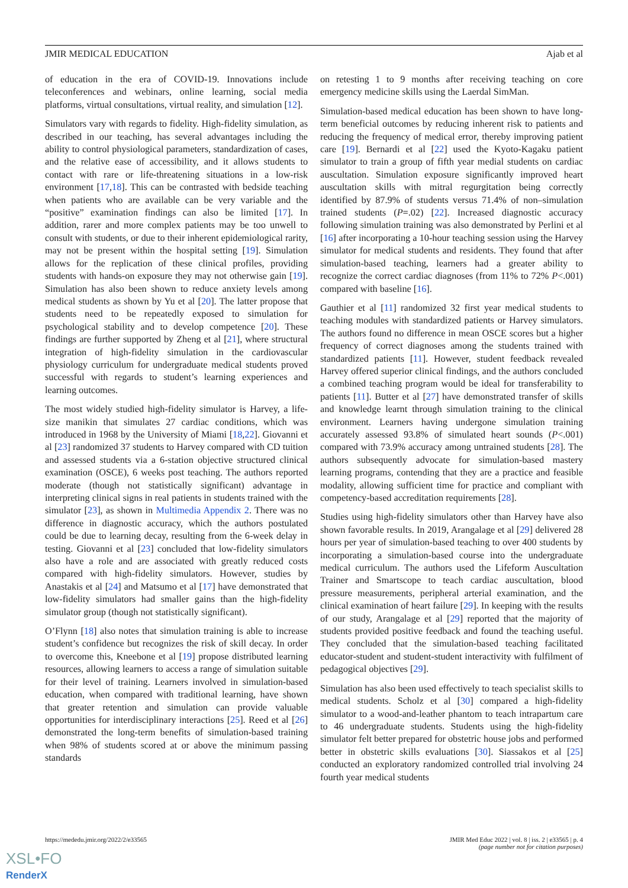JMIR MEDICAL EDUCATION Ajab et al
of education in the era of COVID-19. Innovations include teleconferences and webinars, online learning, social media platforms, virtual consultations, virtual reality, and simulation [12].
Simulators vary with regards to fidelity. High-fidelity simulation, as described in our teaching, has several advantages including the ability to control physiological parameters, standardization of cases, and the relative ease of accessibility, and it allows students to contact with rare or life-threatening situations in a low-risk environment [17,18]. This can be contrasted with bedside teaching when patients who are available can be very variable and the “positive” examination findings can also be limited [17]. In addition, rarer and more complex patients may be too unwell to consult with students, or due to their inherent epidemiological rarity, may not be present within the hospital setting [19]. Simulation allows for the replication of these clinical profiles, providing students with hands-on exposure they may not otherwise gain [19]. Simulation has also been shown to reduce anxiety levels among medical students as shown by Yu et al [20]. The latter propose that students need to be repeatedly exposed to simulation for psychological stability and to develop competence [20]. These findings are further supported by Zheng et al [21], where structural integration of high-fidelity simulation in the cardiovascular physiology curriculum for undergraduate medical students proved successful with regards to student’s learning experiences and learning outcomes.
The most widely studied high-fidelity simulator is Harvey, a life-size manikin that simulates 27 cardiac conditions, which was introduced in 1968 by the University of Miami [18,22]. Giovanni et al [23] randomized 37 students to Harvey compared with CD tuition and assessed students via a 6-station objective structured clinical examination (OSCE), 6 weeks post teaching. The authors reported moderate (though not statistically significant) advantage in interpreting clinical signs in real patients in students trained with the simulator [23], as shown in Multimedia Appendix 2. There was no difference in diagnostic accuracy, which the authors postulated could be due to learning decay, resulting from the 6-week delay in testing. Giovanni et al [23] concluded that low-fidelity simulators also have a role and are associated with greatly reduced costs compared with high-fidelity simulators. However, studies by Anastakis et al [24] and Matsumo et al [17] have demonstrated that low-fidelity simulators had smaller gains than the high-fidelity simulator group (though not statistically significant).
O’Flynn [18] also notes that simulation training is able to increase student’s confidence but recognizes the risk of skill decay. In order to overcome this, Kneebone et al [19] propose distributed learning resources, allowing learners to access a range of simulation suitable for their level of training. Learners involved in simulation-based education, when compared with traditional learning, have shown that greater retention and simulation can provide valuable opportunities for interdisciplinary interactions [25]. Reed et al [26] demonstrated the long-term benefits of simulation-based training when 98% of students scored at or above the minimum passing standards
on retesting 1 to 9 months after receiving teaching on core emergency medicine skills using the Laerdal SimMan.
Simulation-based medical education has been shown to have long-term beneficial outcomes by reducing inherent risk to patients and reducing the frequency of medical error, thereby improving patient care [19]. Bernardi et al [22] used the Kyoto-Kagaku patient simulator to train a group of fifth year medial students on cardiac auscultation. Simulation exposure significantly improved heart auscultation skills with mitral regurgitation being correctly identified by 87.9% of students versus 71.4% of non–simulation trained students (P=.02) [22]. Increased diagnostic accuracy following simulation training was also demonstrated by Perlini et al [16] after incorporating a 10-hour teaching session using the Harvey simulator for medical students and residents. They found that after simulation-based teaching, learners had a greater ability to recognize the correct cardiac diagnoses (from 11% to 72% P<.001) compared with baseline [16].
Gauthier et al [11] randomized 32 first year medical students to teaching modules with standardized patients or Harvey simulators. The authors found no difference in mean OSCE scores but a higher frequency of correct diagnoses among the students trained with standardized patients [11]. However, student feedback revealed Harvey offered superior clinical findings, and the authors concluded a combined teaching program would be ideal for transferability to patients [11]. Butter et al [27] have demonstrated transfer of skills and knowledge learnt through simulation training to the clinical environment. Learners having undergone simulation training accurately assessed 93.8% of simulated heart sounds (P<.001) compared with 73.9% accuracy among untrained students [28]. The authors subsequently advocate for simulation-based mastery learning programs, contending that they are a practice and feasible modality, allowing sufficient time for practice and compliant with competency-based accreditation requirements [28].
Studies using high-fidelity simulators other than Harvey have also shown favorable results. In 2019, Arangalage et al [29] delivered 28 hours per year of simulation-based teaching to over 400 students by incorporating a simulation-based course into the undergraduate medical curriculum. The authors used the Lifeform Auscultation Trainer and Smartscope to teach cardiac auscultation, blood pressure measurements, peripheral arterial examination, and the clinical examination of heart failure [29]. In keeping with the results of our study, Arangalage et al [29] reported that the majority of students provided positive feedback and found the teaching useful. They concluded that the simulation-based teaching facilitated educator-student and student-student interactivity with fulfilment of pedagogical objectives [29].
Simulation has also been used effectively to teach specialist skills to medical students. Scholz et al [30] compared a high-fidelity simulator to a wood-and-leather phantom to teach intrapartum care to 46 undergraduate students. Students using the high-fidelity simulator felt better prepared for obstetric house jobs and performed better in obstetric skills evaluations [30]. Siassakos et al [25] conducted an exploratory randomized controlled trial involving 24 fourth year medical students
https://mededu.jmir.org/2022/2/e33565 JMIR Med Educ 2022 | vol. 8 | iss. 2 | e33565 | p. 4
(page number not for citation purposes)
XSL•FO
RenderX